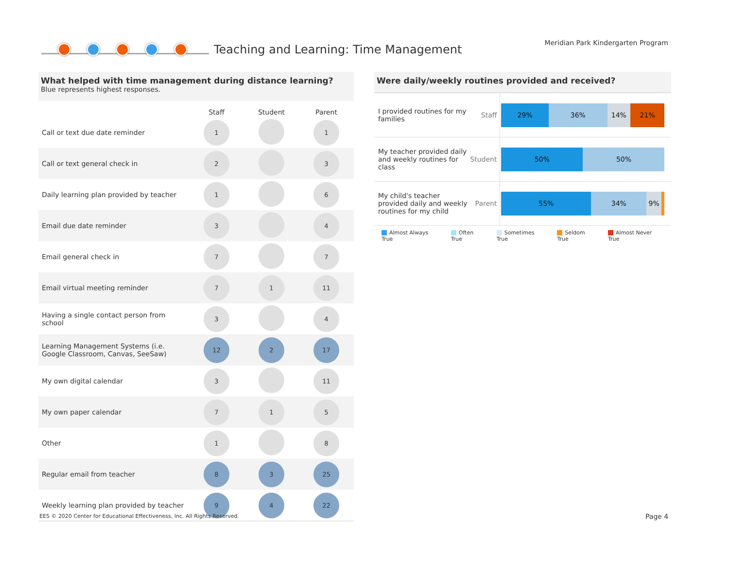Teaching and Learning: Time Management
Meridian Park Kindergarten Program
What helped with time management during distance learning?
Blue represents highest responses.
| | Staff | Student | Parent |
| --- | --- | --- | --- |
| Call or text due date reminder | 1 | | 1 |
| Call or text general check in | 2 | | 3 |
| Daily learning plan provided by teacher | 1 | | 6 |
| Email due date reminder | 3 | | 4 |
| Email general check in | 7 | | 7 |
| Email virtual meeting reminder | 7 | 1 | 11 |
| Having a single contact person from school | 3 | | 4 |
| Learning Management Systems (i.e. Google Classroom, Canvas, SeeSaw) | 12 | 2 | 17 |
| My own digital calendar | 3 | | 11 |
| My own paper calendar | 7 | 1 | 5 |
| Other | 1 | | 8 |
| Regular email from teacher | 8 | 3 | 25 |
| Weekly learning plan provided by teacher | 9 | 4 | 22 |
Were daily/weekly routines provided and received?
| I provided routines for my families | Staff | 29% 36% 14% 21% |
| My teacher provided daily and weekly routines for class | Student | 50% 50% |
| My child's teacher provided daily and weekly routines for my child | Parent | 55% 34% 9% |
Almost Always True Often True Sometimes True Seldom True Almost Never True
EES © 2020 Center for Educational Effectiveness, Inc. All Rights Reserved.
Page 4